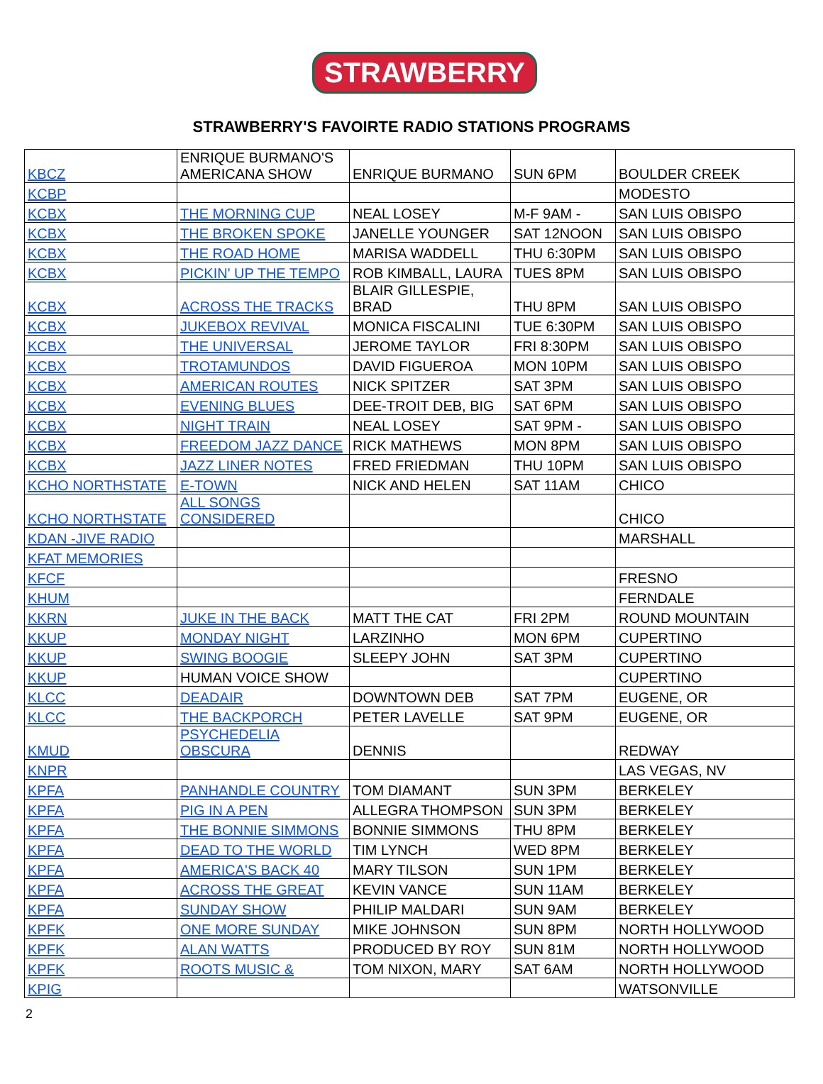STRAWBERRY
STRAWBERRY'S FAVOIRTE RADIO STATIONS PROGRAMS
| KBCZ | ENRIQUE BURMANO'S AMERICANA SHOW | ENRIQUE BURMANO | SUN 6PM | BOULDER CREEK |
| KCBP | | | | MODESTO |
| KCBX | THE MORNING CUP | NEAL LOSEY | M-F 9AM - | SAN LUIS OBISPO |
| KCBX | THE BROKEN SPOKE | JANELLE YOUNGER | SAT 12NOON | SAN LUIS OBISPO |
| KCBX | THE ROAD HOME | MARISA WADDELL | THU 6:30PM | SAN LUIS OBISPO |
| KCBX | PICKIN' UP THE TEMPO | ROB KIMBALL, LAURA | TUES 8PM | SAN LUIS OBISPO |
| KCBX | ACROSS THE TRACKS | BLAIR GILLESPIE, BRAD | THU 8PM | SAN LUIS OBISPO |
| KCBX | JUKEBOX REVIVAL | MONICA FISCALINI | TUE 6:30PM | SAN LUIS OBISPO |
| KCBX | THE UNIVERSAL | JEROME TAYLOR | FRI 8:30PM | SAN LUIS OBISPO |
| KCBX | TROTAMUNDOS | DAVID FIGUEROA | MON 10PM | SAN LUIS OBISPO |
| KCBX | AMERICAN ROUTES | NICK SPITZER | SAT 3PM | SAN LUIS OBISPO |
| KCBX | EVENING BLUES | DEE-TROIT DEB, BIG | SAT 6PM | SAN LUIS OBISPO |
| KCBX | NIGHT TRAIN | NEAL LOSEY | SAT 9PM - | SAN LUIS OBISPO |
| KCBX | FREEDOM JAZZ DANCE | RICK MATHEWS | MON 8PM | SAN LUIS OBISPO |
| KCBX | JAZZ LINER NOTES | FRED FRIEDMAN | THU 10PM | SAN LUIS OBISPO |
| KCHO NORTHSTATE | E-TOWN | NICK AND HELEN | SAT 11AM | CHICO |
| KCHO NORTHSTATE | ALL SONGS CONSIDERED | | | CHICO |
| KDAN -JIVE RADIO | | | | MARSHALL |
| KFAT MEMORIES | | | | |
| KFCF | | | | FRESNO |
| KHUM | | | | FERNDALE |
| KKRN | JUKE IN THE BACK | MATT THE CAT | FRI 2PM | ROUND MOUNTAIN |
| KKUP | MONDAY NIGHT | LARZINHO | MON 6PM | CUPERTINO |
| KKUP | SWING BOOGIE | SLEEPY JOHN | SAT 3PM | CUPERTINO |
| KKUP | HUMAN VOICE SHOW | | | CUPERTINO |
| KLCC | DEADAIR | DOWNTOWN DEB | SAT 7PM | EUGENE, OR |
| KLCC | THE BACKPORCH | PETER LAVELLE | SAT 9PM | EUGENE, OR |
| KMUD | PSYCHEDELIA OBSCURA | DENNIS | | REDWAY |
| KNPR | | | | LAS VEGAS, NV |
| KPFA | PANHANDLE COUNTRY | TOM DIAMANT | SUN 3PM | BERKELEY |
| KPFA | PIG IN A PEN | ALLEGRA THOMPSON | SUN 3PM | BERKELEY |
| KPFA | THE BONNIE SIMMONS | BONNIE SIMMONS | THU 8PM | BERKELEY |
| KPFA | DEAD TO THE WORLD | TIM LYNCH | WED 8PM | BERKELEY |
| KPFA | AMERICA'S BACK 40 | MARY TILSON | SUN 1PM | BERKELEY |
| KPFA | ACROSS THE GREAT | KEVIN VANCE | SUN 11AM | BERKELEY |
| KPFA | SUNDAY SHOW | PHILIP MALDARI | SUN 9AM | BERKELEY |
| KPFK | ONE MORE SUNDAY | MIKE JOHNSON | SUN 8PM | NORTH HOLLYWOOD |
| KPFK | ALAN WATTS | PRODUCED BY ROY | SUN 81M | NORTH HOLLYWOOD |
| KPFK | ROOTS MUSIC & | TOM NIXON, MARY | SAT 6AM | NORTH HOLLYWOOD |
| KPIG | | | | WATSONVILLE |
2